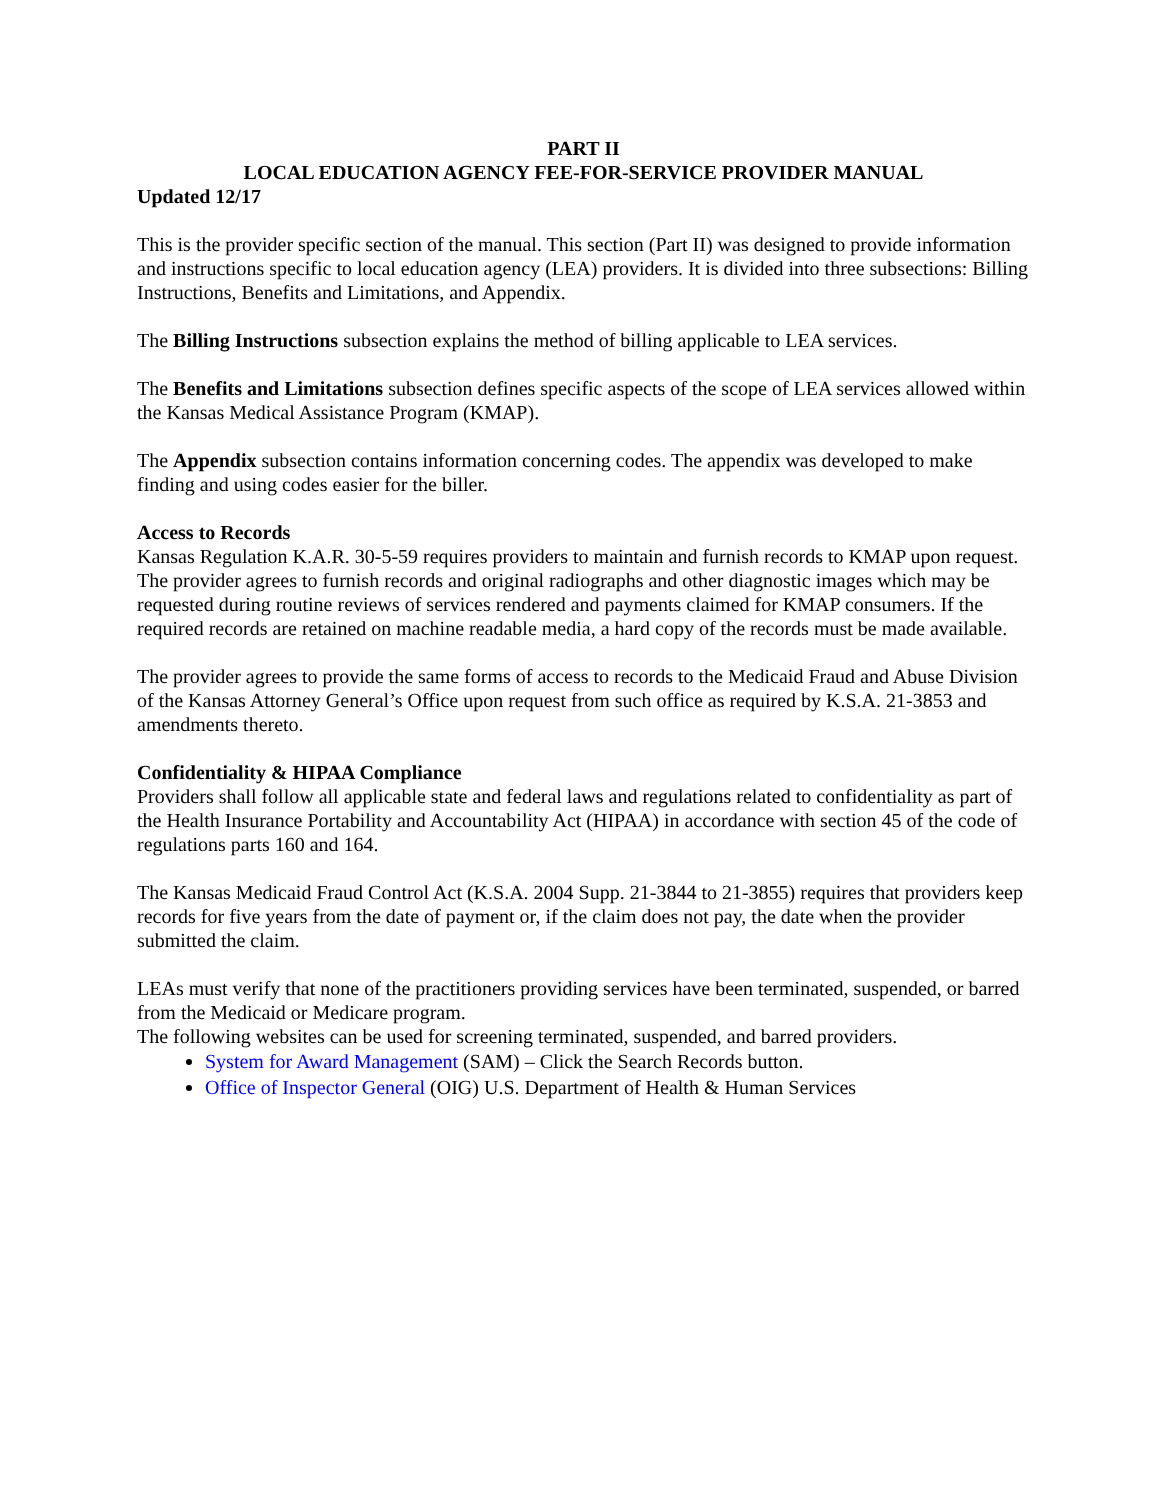PART II
LOCAL EDUCATION AGENCY FEE-FOR-SERVICE PROVIDER MANUAL
Updated 12/17
This is the provider specific section of the manual. This section (Part II) was designed to provide information and instructions specific to local education agency (LEA) providers. It is divided into three subsections: Billing Instructions, Benefits and Limitations, and Appendix.
The Billing Instructions subsection explains the method of billing applicable to LEA services.
The Benefits and Limitations subsection defines specific aspects of the scope of LEA services allowed within the Kansas Medical Assistance Program (KMAP).
The Appendix subsection contains information concerning codes. The appendix was developed to make finding and using codes easier for the biller.
Access to Records
Kansas Regulation K.A.R. 30-5-59 requires providers to maintain and furnish records to KMAP upon request. The provider agrees to furnish records and original radiographs and other diagnostic images which may be requested during routine reviews of services rendered and payments claimed for KMAP consumers. If the required records are retained on machine readable media, a hard copy of the records must be made available.
The provider agrees to provide the same forms of access to records to the Medicaid Fraud and Abuse Division of the Kansas Attorney General’s Office upon request from such office as required by K.S.A. 21-3853 and amendments thereto.
Confidentiality & HIPAA Compliance
Providers shall follow all applicable state and federal laws and regulations related to confidentiality as part of the Health Insurance Portability and Accountability Act (HIPAA) in accordance with section 45 of the code of regulations parts 160 and 164.
The Kansas Medicaid Fraud Control Act (K.S.A. 2004 Supp. 21-3844 to 21-3855) requires that providers keep records for five years from the date of payment or, if the claim does not pay, the date when the provider submitted the claim.
LEAs must verify that none of the practitioners providing services have been terminated, suspended, or barred from the Medicaid or Medicare program.
The following websites can be used for screening terminated, suspended, and barred providers.
System for Award Management (SAM) – Click the Search Records button.
Office of Inspector General (OIG) U.S. Department of Health & Human Services